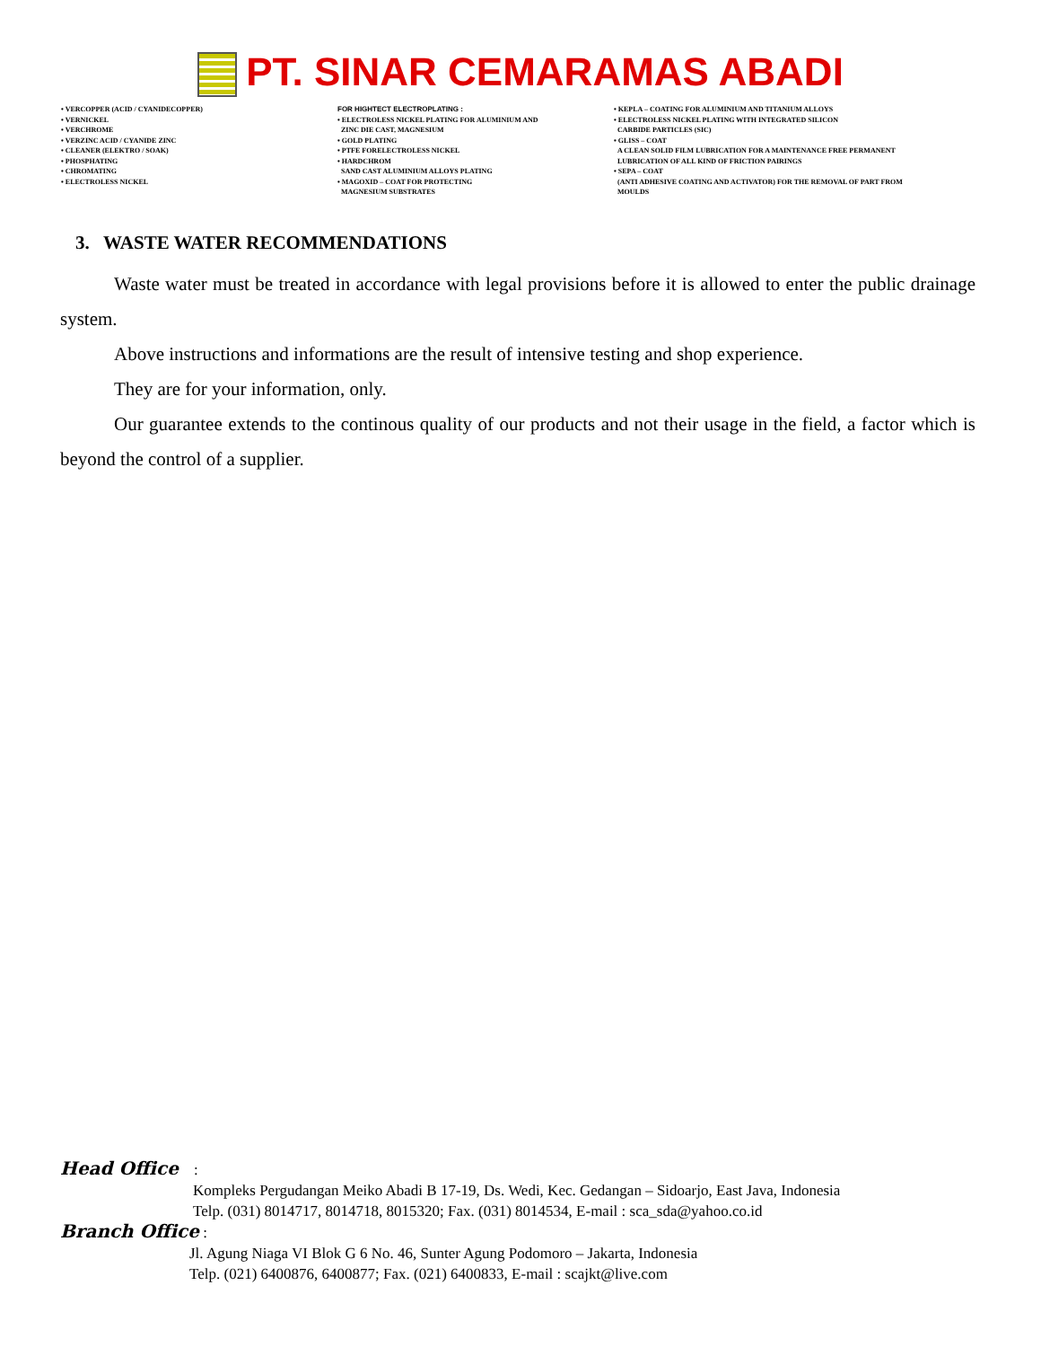PT. SINAR CEMARAMAS ABADI
• VERCOPPER (ACID / CYANIDECOPPER)
• VERNICKEL
• VERCHROME
• VERZINC ACID / CYANIDE ZINC
• CLEANER (ELEKTRO / SOAK)
• PHOSPHATING
• CHROMATING
• ELECTROLESS NICKEL
FOR HIGHTECT ELECTROPLATING :
• ELECTROLESS NICKEL PLATING FOR ALUMINIUM AND
ZINC DIE CAST, MAGNESIUM
• GOLD PLATING
• PTFE FORELECTROLESS NICKEL
• HARDCHROM
SAND CAST ALUMINIUM ALLOYS PLATING
• MAGOXID – COAT FOR PROTECTING
MAGNESIUM SUBSTRATES
• KEPLA – COATING FOR ALUMINIUM AND TITANIUM ALLOYS
• ELECTROLESS NICKEL PLATING WITH INTEGRATED SILICON
CARBIDE PARTICLES (SIC)
• GLISS – COAT
A CLEAN SOLID FILM LUBRICATION FOR A MAINTENANCE FREE PERMANENT
LUBRICATION OF ALL KIND OF FRICTION PAIRINGS
• SEPA – COAT
(ANTI ADHESIVE COATING AND ACTIVATOR) FOR THE REMOVAL OF PART FROM
MOULDS
3. WASTE WATER RECOMMENDATIONS
Waste water must be treated in accordance with legal provisions before it is allowed to enter the public drainage system.
Above instructions and informations are the result of intensive testing and shop experience.
They are for your information, only.
Our guarantee extends to the continous quality of our products and not their usage in the field, a factor which is beyond the control of a supplier.
Head Office :
Kompleks Pergudangan Meiko Abadi B 17-19, Ds. Wedi, Kec. Gedangan – Sidoarjo, East Java, Indonesia
Telp. (031) 8014717, 8014718, 8015320; Fax. (031) 8014534, E-mail : sca_sda@yahoo.co.id
Branch Office :
Jl. Agung Niaga VI Blok G 6 No. 46, Sunter Agung Podomoro – Jakarta, Indonesia
Telp. (021) 6400876, 6400877; Fax. (021) 6400833, E-mail : scajkt@live.com